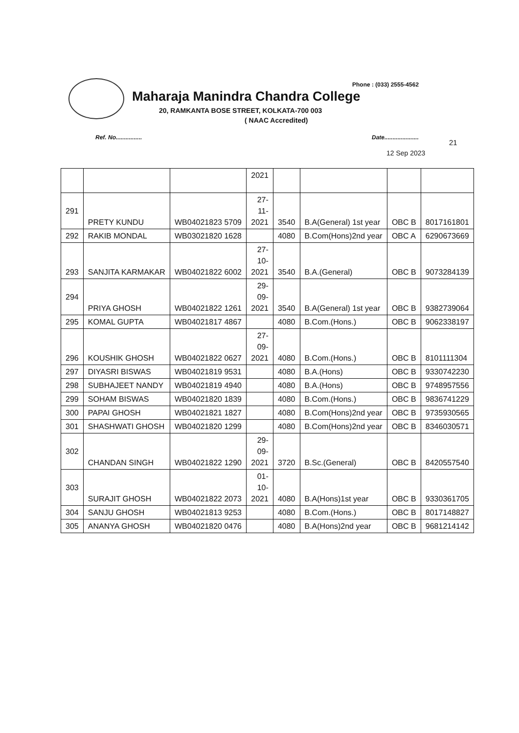Phone : (033) 2555-4562
Maharaja Manindra Chandra College
20, RAMKANTA BOSE STREET, KOLKATA-700 003
( NAAC Accredited)
Ref. No................ Date.....................
21
12 Sep 2023
| | | | 2021 | | | | |
| 291 | PRETY KUNDU | WB04021823 5709 | 27- 11- 2021 | 3540 | B.A(General) 1st year | OBC B | 8017161801 |
| 292 | RAKIB MONDAL | WB03021820 1628 | | 4080 | B.Com(Hons)2nd year | OBC A | 6290673669 |
| 293 | SANJITA KARMAKAR | WB04021822 6002 | 27- 10- 2021 | 3540 | B.A.(General) | OBC B | 9073284139 |
| 294 | PRIYA GHOSH | WB04021822 1261 | 29- 09- 2021 | 3540 | B.A(General) 1st year | OBC B | 9382739064 |
| 295 | KOMAL GUPTA | WB04021817 4867 | | 4080 | B.Com.(Hons.) | OBC B | 9062338197 |
| 296 | KOUSHIK GHOSH | WB04021822 0627 | 27- 09- 2021 | 4080 | B.Com.(Hons.) | OBC B | 8101111304 |
| 297 | DIYASRI BISWAS | WB04021819 9531 | | 4080 | B.A.(Hons) | OBC B | 9330742230 |
| 298 | SUBHAJEET NANDY | WB04021819 4940 | | 4080 | B.A.(Hons) | OBC B | 9748957556 |
| 299 | SOHAM BISWAS | WB04021820 1839 | | 4080 | B.Com.(Hons.) | OBC B | 9836741229 |
| 300 | PAPAI GHOSH | WB04021821 1827 | | 4080 | B.Com(Hons)2nd year | OBC B | 9735930565 |
| 301 | SHASHWATI GHOSH | WB04021820 1299 | | 4080 | B.Com(Hons)2nd year | OBC B | 8346030571 |
| 302 | CHANDAN SINGH | WB04021822 1290 | 29- 09- 2021 | 3720 | B.Sc.(General) | OBC B | 8420557540 |
| 303 | SURAJIT GHOSH | WB04021822 2073 | 01- 10- 2021 | 4080 | B.A(Hons)1st year | OBC B | 9330361705 |
| 304 | SANJU GHOSH | WB04021813 9253 | | 4080 | B.Com.(Hons.) | OBC B | 8017148827 |
| 305 | ANANYA GHOSH | WB04021820 0476 | | 4080 | B.A(Hons)2nd year | OBC B | 9681214142 |